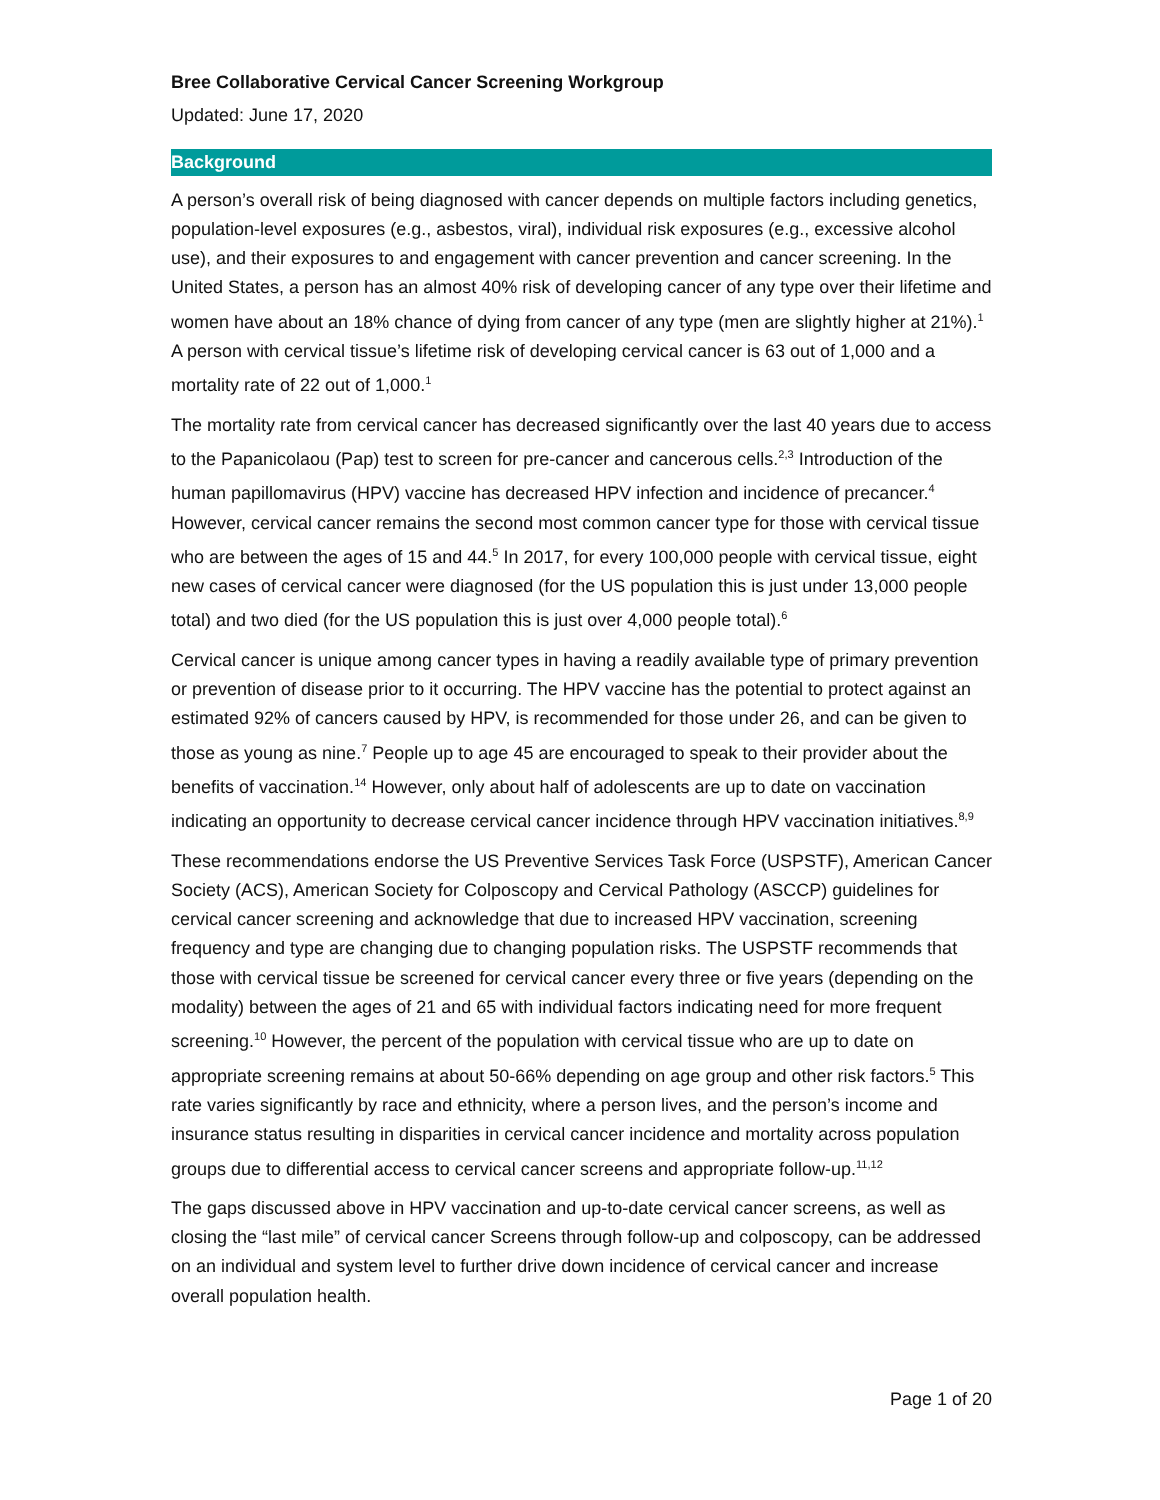Bree Collaborative Cervical Cancer Screening Workgroup
Updated: June 17, 2020
Background
A person’s overall risk of being diagnosed with cancer depends on multiple factors including genetics, population-level exposures (e.g., asbestos, viral), individual risk exposures (e.g., excessive alcohol use), and their exposures to and engagement with cancer prevention and cancer screening. In the United States, a person has an almost 40% risk of developing cancer of any type over their lifetime and women have about an 18% chance of dying from cancer of any type (men are slightly higher at 21%).<sup>1</sup> A person with cervical tissue’s lifetime risk of developing cervical cancer is 63 out of 1,000 and a mortality rate of 22 out of 1,000.<sup>1</sup>
The mortality rate from cervical cancer has decreased significantly over the last 40 years due to access to the Papanicolaou (Pap) test to screen for pre-cancer and cancerous cells.<sup>2,3</sup> Introduction of the human papillomavirus (HPV) vaccine has decreased HPV infection and incidence of precancer.<sup>4</sup> However, cervical cancer remains the second most common cancer type for those with cervical tissue who are between the ages of 15 and 44.<sup>5</sup> In 2017, for every 100,000 people with cervical tissue, eight new cases of cervical cancer were diagnosed (for the US population this is just under 13,000 people total) and two died (for the US population this is just over 4,000 people total).<sup>6</sup>
Cervical cancer is unique among cancer types in having a readily available type of primary prevention or prevention of disease prior to it occurring. The HPV vaccine has the potential to protect against an estimated 92% of cancers caused by HPV, is recommended for those under 26, and can be given to those as young as nine.<sup>7</sup> People up to age 45 are encouraged to speak to their provider about the benefits of vaccination.<sup>14</sup> However, only about half of adolescents are up to date on vaccination indicating an opportunity to decrease cervical cancer incidence through HPV vaccination initiatives.<sup>8,9</sup>
These recommendations endorse the US Preventive Services Task Force (USPSTF), American Cancer Society (ACS), American Society for Colposcopy and Cervical Pathology (ASCCP) guidelines for cervical cancer screening and acknowledge that due to increased HPV vaccination, screening frequency and type are changing due to changing population risks. The USPSTF recommends that those with cervical tissue be screened for cervical cancer every three or five years (depending on the modality) between the ages of 21 and 65 with individual factors indicating need for more frequent screening.<sup>10</sup> However, the percent of the population with cervical tissue who are up to date on appropriate screening remains at about 50-66% depending on age group and other risk factors.<sup>5</sup> This rate varies significantly by race and ethnicity, where a person lives, and the person’s income and insurance status resulting in disparities in cervical cancer incidence and mortality across population groups due to differential access to cervical cancer screens and appropriate follow-up.<sup>11,12</sup>
The gaps discussed above in HPV vaccination and up-to-date cervical cancer screens, as well as closing the “last mile” of cervical cancer Screens through follow-up and colposcopy, can be addressed on an individual and system level to further drive down incidence of cervical cancer and increase overall population health.
Page 1 of 20